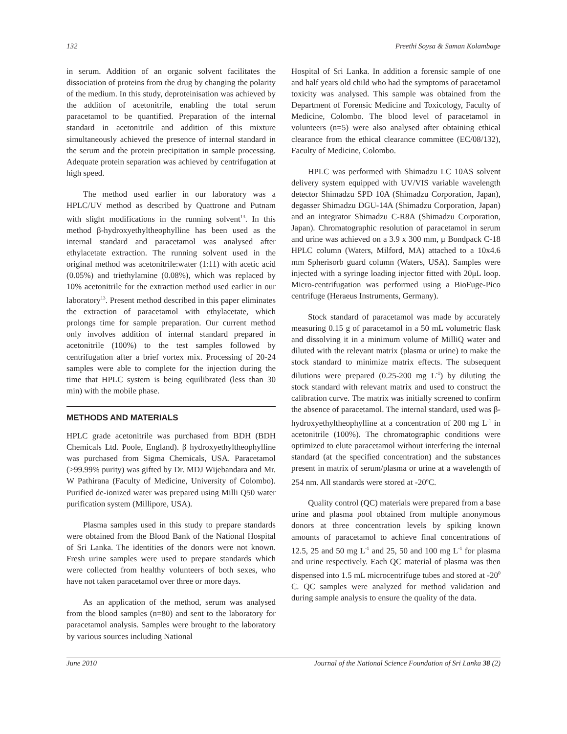132 Preethi Soysa & Saman Kolambage
in serum. Addition of an organic solvent facilitates the dissociation of proteins from the drug by changing the polarity of the medium. In this study, deproteinisation was achieved by the addition of acetonitrile, enabling the total serum paracetamol to be quantified. Preparation of the internal standard in acetonitrile and addition of this mixture simultaneously achieved the presence of internal standard in the serum and the protein precipitation in sample processing. Adequate protein separation was achieved by centrifugation at high speed.
The method used earlier in our laboratory was a HPLC/UV method as described by Quattrone and Putnam with slight modifications in the running solvent<sup>13</sup>. In this method β-hydroxyethyltheophylline has been used as the internal standard and paracetamol was analysed after ethylacetate extraction. The running solvent used in the original method was acetonitrile:water (1:11) with acetic acid (0.05%) and triethylamine (0.08%), which was replaced by 10% acetonitrile for the extraction method used earlier in our laboratory<sup>13</sup>. Present method described in this paper eliminates the extraction of paracetamol with ethylacetate, which prolongs time for sample preparation. Our current method only involves addition of internal standard prepared in acetonitrile (100%) to the test samples followed by centrifugation after a brief vortex mix. Processing of 20-24 samples were able to complete for the injection during the time that HPLC system is being equilibrated (less than 30 min) with the mobile phase.
METHODS AND MATERIALS
HPLC grade acetonitrile was purchased from BDH (BDH Chemicals Ltd. Poole, England). β hydroxyethyltheophylline was purchased from Sigma Chemicals, USA. Paracetamol (>99.99% purity) was gifted by Dr. MDJ Wijebandara and Mr. W Pathirana (Faculty of Medicine, University of Colombo). Purified de-ionized water was prepared using Milli Q50 water purification system (Millipore, USA).
Plasma samples used in this study to prepare standards were obtained from the Blood Bank of the National Hospital of Sri Lanka. The identities of the donors were not known. Fresh urine samples were used to prepare standards which were collected from healthy volunteers of both sexes, who have not taken paracetamol over three or more days.
As an application of the method, serum was analysed from the blood samples (n=80) and sent to the laboratory for paracetamol analysis. Samples were brought to the laboratory by various sources including National
Hospital of Sri Lanka. In addition a forensic sample of one and half years old child who had the symptoms of paracetamol toxicity was analysed. This sample was obtained from the Department of Forensic Medicine and Toxicology, Faculty of Medicine, Colombo. The blood level of paracetamol in volunteers (n=5) were also analysed after obtaining ethical clearance from the ethical clearance committee (EC/08/132), Faculty of Medicine, Colombo.
HPLC was performed with Shimadzu LC 10AS solvent delivery system equipped with UV/VIS variable wavelength detector Shimadzu SPD 10A (Shimadzu Corporation, Japan), degasser Shimadzu DGU-14A (Shimadzu Corporation, Japan) and an integrator Shimadzu C-R8A (Shimadzu Corporation, Japan). Chromatographic resolution of paracetamol in serum and urine was achieved on a 3.9 x 300 mm, μ Bondpack C-18 HPLC column (Waters, Milford, MA) attached to a 10x4.6 mm Spherisorb guard column (Waters, USA). Samples were injected with a syringe loading injector fitted with 20μL loop. Micro-centrifugation was performed using a BioFuge-Pico centrifuge (Heraeus Instruments, Germany).
Stock standard of paracetamol was made by accurately measuring 0.15 g of paracetamol in a 50 mL volumetric flask and dissolving it in a minimum volume of MilliQ water and diluted with the relevant matrix (plasma or urine) to make the stock standard to minimize matrix effects. The subsequent dilutions were prepared (0.25-200 mg L<sup>-1</sup>) by diluting the stock standard with relevant matrix and used to construct the calibration curve. The matrix was initially screened to confirm the absence of paracetamol. The internal standard, used was β-hydroxyethyltheophylline at a concentration of 200 mg L<sup>-1</sup> in acetonitrile (100%). The chromatographic conditions were optimized to elute paracetamol without interfering the internal standard (at the specified concentration) and the substances present in matrix of serum/plasma or urine at a wavelength of 254 nm. All standards were stored at -20<sup>o</sup>C.
Quality control (QC) materials were prepared from a base urine and plasma pool obtained from multiple anonymous donors at three concentration levels by spiking known amounts of paracetamol to achieve final concentrations of 12.5, 25 and 50 mg L<sup>-1</sup> and 25, 50 and 100 mg L<sup>-1</sup> for plasma and urine respectively. Each QC material of plasma was then dispensed into 1.5 mL microcentrifuge tubes and stored at -20<sup>0</sup> C. QC samples were analyzed for method validation and during sample analysis to ensure the quality of the data.
June 2010 Journal of the National Science Foundation of Sri Lanka 38 (2)